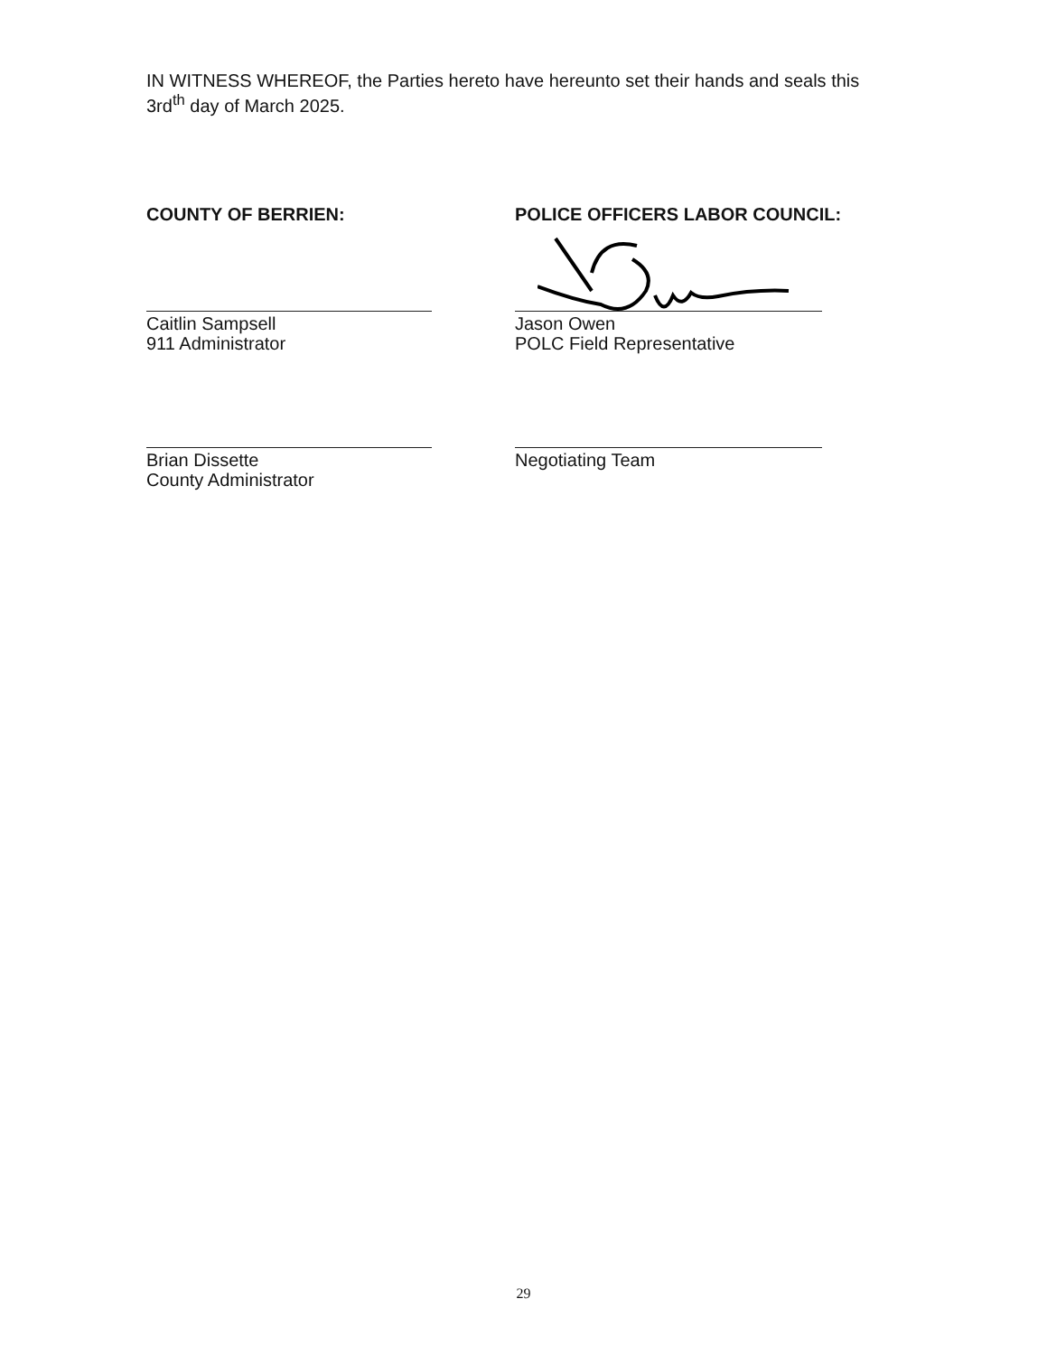IN WITNESS WHEREOF, the Parties hereto have hereunto set their hands and seals this 3rd<sup>th</sup> day of March 2025.
COUNTY OF BERRIEN:
Caitlin Sampsell
911 Administrator
Brian Dissette
County Administrator
POLICE OFFICERS LABOR COUNCIL:
Jason Owen
POLC Field Representative
Negotiating Team
29